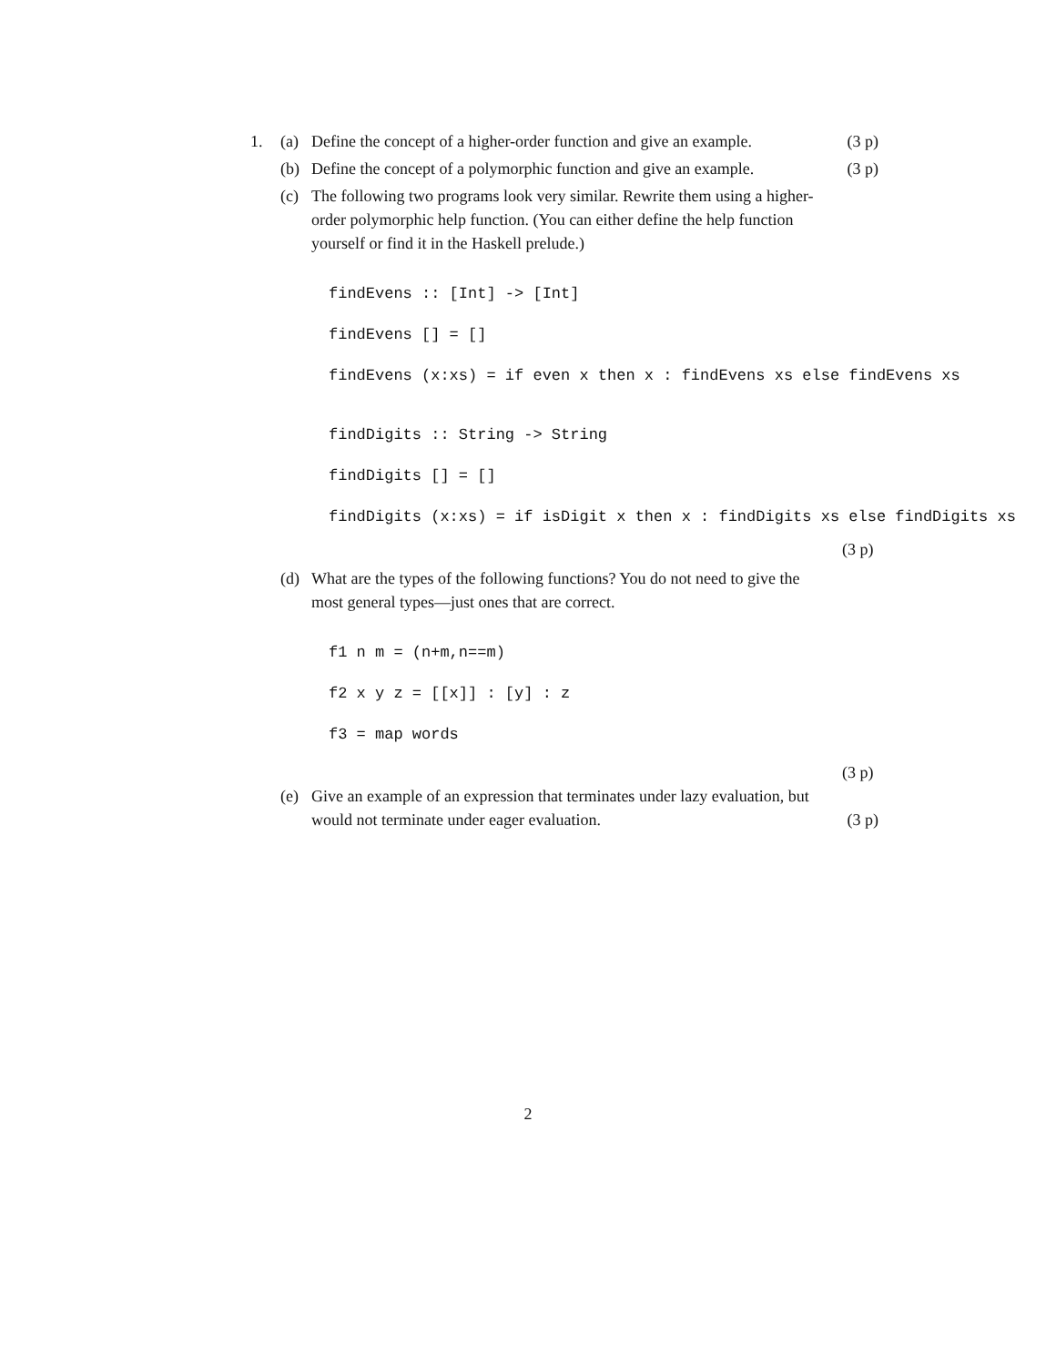1. (a) Define the concept of a higher-order function and give an example.
(3 p)
(b) Define the concept of a polymorphic function and give an example.
(3 p)
(c) The following two programs look very similar. Rewrite them using a higher-order polymorphic help function. (You can either define the help function yourself or find it in the Haskell prelude.)
findEvens :: [Int] -> [Int] findEvens [] = [] findEvens (x:xs) = if even x then x : findEvens xs else findEvens xs
findDigits :: String -> String findDigits [] = [] findDigits (x:xs) = if isDigit x then x : findDigits xs else findDigits xs
(3 p)
(d) What are the types of the following functions? You do not need to give the most general types—just ones that are correct.
f1 n m = (n+m,n==m) f2 x y z = [[x]] : [y] : z f3 = map words
(3 p)
(e) Give an example of an expression that terminates under lazy evaluation, but would not terminate under eager evaluation.
(3 p)
2